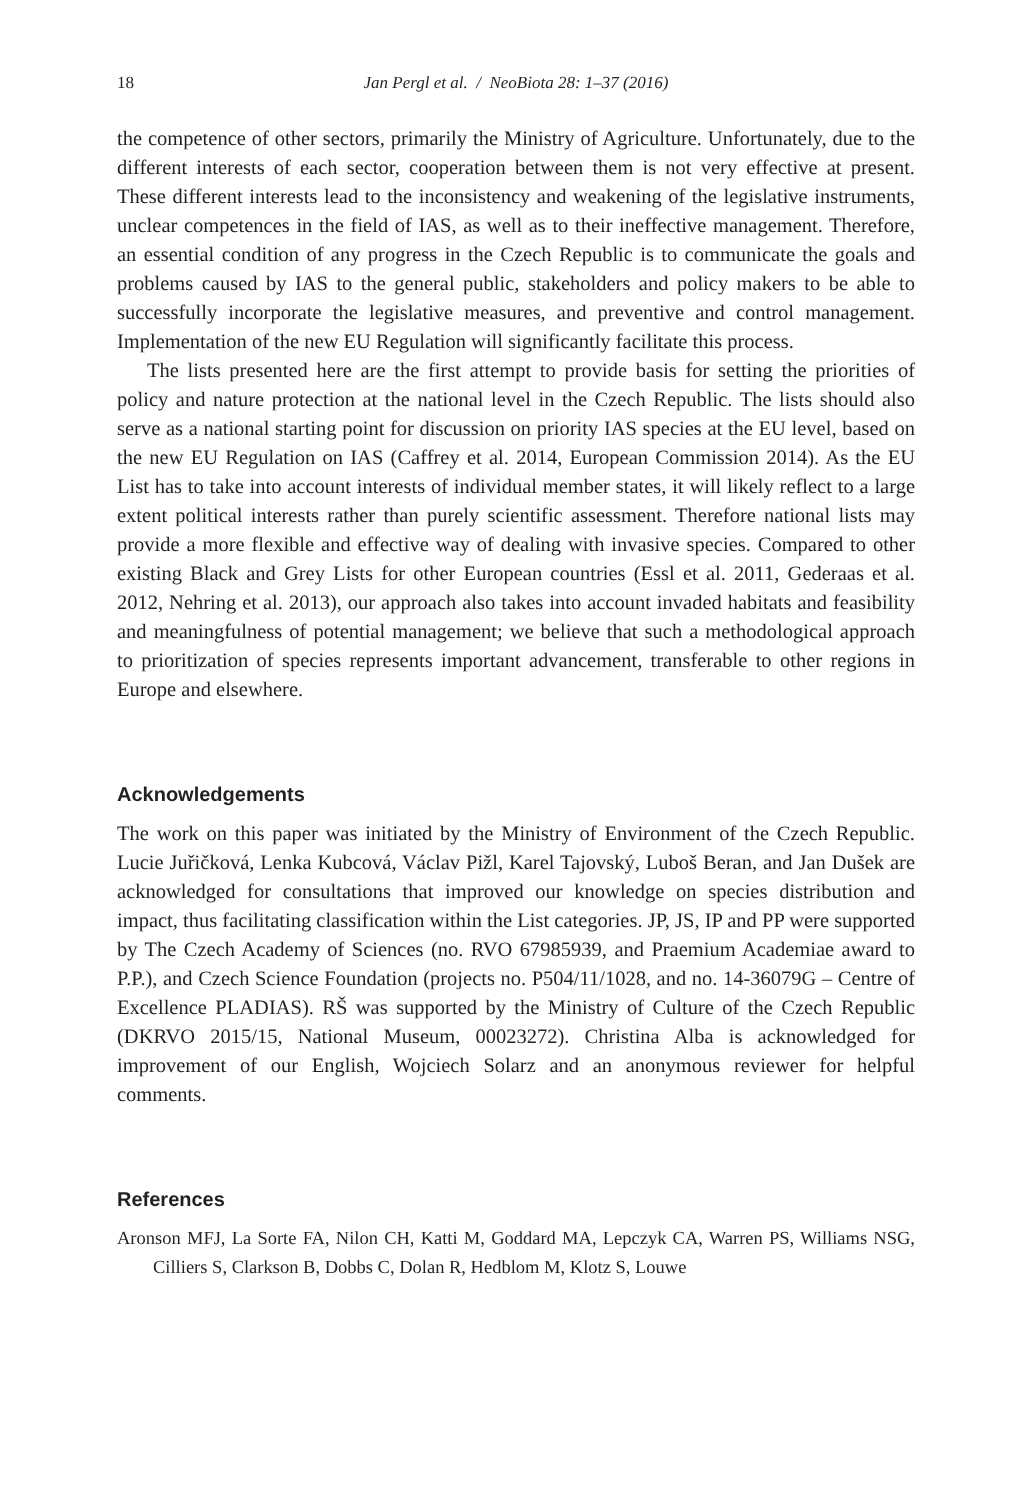18 Jan Pergl et al. / NeoBiota 28: 1–37 (2016)
the competence of other sectors, primarily the Ministry of Agriculture. Unfortunately, due to the different interests of each sector, cooperation between them is not very effective at present. These different interests lead to the inconsistency and weakening of the legislative instruments, unclear competences in the field of IAS, as well as to their ineffective management. Therefore, an essential condition of any progress in the Czech Republic is to communicate the goals and problems caused by IAS to the general public, stakeholders and policy makers to be able to successfully incorporate the legislative measures, and preventive and control management. Implementation of the new EU Regulation will significantly facilitate this process.
The lists presented here are the first attempt to provide basis for setting the priorities of policy and nature protection at the national level in the Czech Republic. The lists should also serve as a national starting point for discussion on priority IAS species at the EU level, based on the new EU Regulation on IAS (Caffrey et al. 2014, European Commission 2014). As the EU List has to take into account interests of individual member states, it will likely reflect to a large extent political interests rather than purely scientific assessment. Therefore national lists may provide a more flexible and effective way of dealing with invasive species. Compared to other existing Black and Grey Lists for other European countries (Essl et al. 2011, Gederaas et al. 2012, Nehring et al. 2013), our approach also takes into account invaded habitats and feasibility and meaningfulness of potential management; we believe that such a methodological approach to prioritization of species represents important advancement, transferable to other regions in Europe and elsewhere.
Acknowledgements
The work on this paper was initiated by the Ministry of Environment of the Czech Republic. Lucie Juřičková, Lenka Kubcová, Václav Pižl, Karel Tajovský, Luboš Beran, and Jan Dušek are acknowledged for consultations that improved our knowledge on species distribution and impact, thus facilitating classification within the List categories. JP, JS, IP and PP were supported by The Czech Academy of Sciences (no. RVO 67985939, and Praemium Academiae award to P.P.), and Czech Science Foundation (projects no. P504/11/1028, and no. 14-36079G – Centre of Excellence PLADIAS). RŠ was supported by the Ministry of Culture of the Czech Republic (DKRVO 2015/15, National Museum, 00023272). Christina Alba is acknowledged for improvement of our English, Wojciech Solarz and an anonymous reviewer for helpful comments.
References
Aronson MFJ, La Sorte FA, Nilon CH, Katti M, Goddard MA, Lepczyk CA, Warren PS, Williams NSG, Cilliers S, Clarkson B, Dobbs C, Dolan R, Hedblom M, Klotz S, Louwe